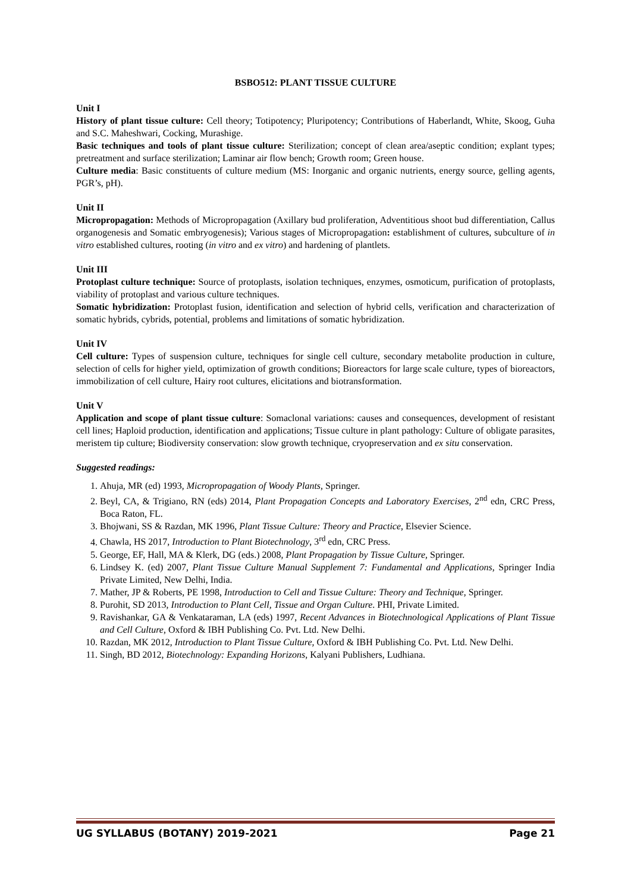BSBO512: PLANT TISSUE CULTURE
Unit I
History of plant tissue culture: Cell theory; Totipotency; Pluripotency; Contributions of Haberlandt, White, Skoog, Guha and S.C. Maheshwari, Cocking, Murashige.
Basic techniques and tools of plant tissue culture: Sterilization; concept of clean area/aseptic condition; explant types; pretreatment and surface sterilization; Laminar air flow bench; Growth room; Green house.
Culture media: Basic constituents of culture medium (MS: Inorganic and organic nutrients, energy source, gelling agents, PGR’s, pH).
Unit II
Micropropagation: Methods of Micropropagation (Axillary bud proliferation, Adventitious shoot bud differentiation, Callus organogenesis and Somatic embryogenesis); Various stages of Micropropagation: establishment of cultures, subculture of in vitro established cultures, rooting (in vitro and ex vitro) and hardening of plantlets.
Unit III
Protoplast culture technique: Source of protoplasts, isolation techniques, enzymes, osmoticum, purification of protoplasts, viability of protoplast and various culture techniques.
Somatic hybridization: Protoplast fusion, identification and selection of hybrid cells, verification and characterization of somatic hybrids, cybrids, potential, problems and limitations of somatic hybridization.
Unit IV
Cell culture: Types of suspension culture, techniques for single cell culture, secondary metabolite production in culture, selection of cells for higher yield, optimization of growth conditions; Bioreactors for large scale culture, types of bioreactors, immobilization of cell culture, Hairy root cultures, elicitations and biotransformation.
Unit V
Application and scope of plant tissue culture: Somaclonal variations: causes and consequences, development of resistant cell lines; Haploid production, identification and applications; Tissue culture in plant pathology: Culture of obligate parasites, meristem tip culture; Biodiversity conservation: slow growth technique, cryopreservation and ex situ conservation.
Suggested readings:
1. Ahuja, MR (ed) 1993, Micropropagation of Woody Plants, Springer.
2. Beyl, CA, & Trigiano, RN (eds) 2014, Plant Propagation Concepts and Laboratory Exercises, 2<sup>nd</sup> edn, CRC Press, Boca Raton, FL.
3. Bhojwani, SS & Razdan, MK 1996, Plant Tissue Culture: Theory and Practice, Elsevier Science.
4. Chawla, HS 2017, Introduction to Plant Biotechnology, 3<sup>rd</sup> edn, CRC Press.
5. George, EF, Hall, MA & Klerk, DG (eds.) 2008, Plant Propagation by Tissue Culture, Springer.
6. Lindsey K. (ed) 2007, Plant Tissue Culture Manual Supplement 7: Fundamental and Applications, Springer India Private Limited, New Delhi, India.
7. Mather, JP & Roberts, PE 1998, Introduction to Cell and Tissue Culture: Theory and Technique, Springer.
8. Purohit, SD 2013, Introduction to Plant Cell, Tissue and Organ Culture. PHI, Private Limited.
9. Ravishankar, GA & Venkataraman, LA (eds) 1997, Recent Advances in Biotechnological Applications of Plant Tissue and Cell Culture, Oxford & IBH Publishing Co. Pvt. Ltd. New Delhi.
10. Razdan, MK 2012, Introduction to Plant Tissue Culture, Oxford & IBH Publishing Co. Pvt. Ltd. New Delhi.
11. Singh, BD 2012, Biotechnology: Expanding Horizons, Kalyani Publishers, Ludhiana.
UG SYLLABUS (BOTANY) 2019-2021 Page 21